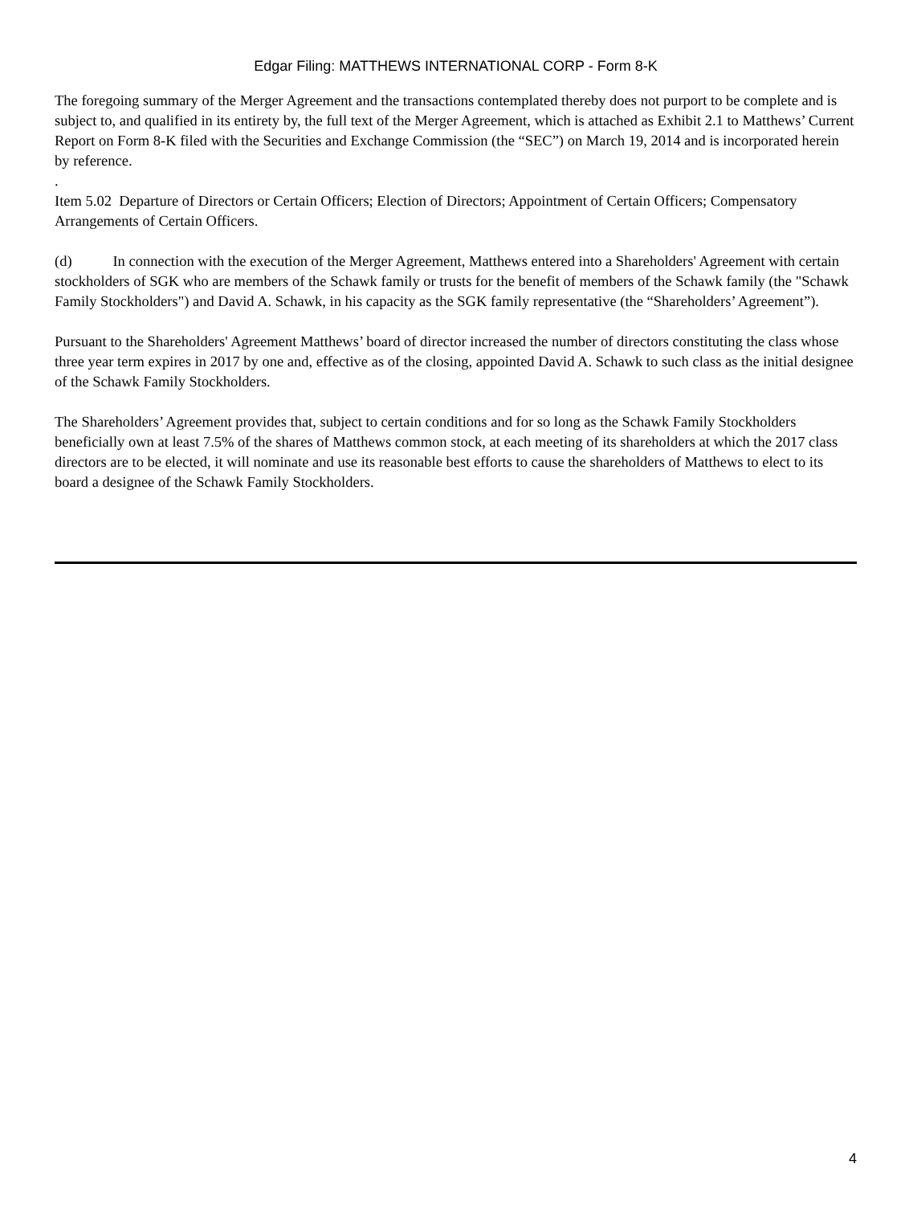Edgar Filing: MATTHEWS INTERNATIONAL CORP - Form 8-K
The foregoing summary of the Merger Agreement and the transactions contemplated thereby does not purport to be complete and is subject to, and qualified in its entirety by, the full text of the Merger Agreement, which is attached as Exhibit 2.1 to Matthews’ Current Report on Form 8-K filed with the Securities and Exchange Commission (the “SEC”) on March 19, 2014 and is incorporated herein by reference.
.
Item 5.02 Departure of Directors or Certain Officers; Election of Directors; Appointment of Certain Officers; Compensatory Arrangements of Certain Officers.
(d) In connection with the execution of the Merger Agreement, Matthews entered into a Shareholders' Agreement with certain stockholders of SGK who are members of the Schawk family or trusts for the benefit of members of the Schawk family (the "Schawk Family Stockholders") and David A. Schawk, in his capacity as the SGK family representative (the “Shareholders’ Agreement”).
Pursuant to the Shareholders' Agreement Matthews’ board of director increased the number of directors constituting the class whose three year term expires in 2017 by one and, effective as of the closing, appointed David A. Schawk to such class as the initial designee of the Schawk Family Stockholders.
The Shareholders’ Agreement provides that, subject to certain conditions and for so long as the Schawk Family Stockholders beneficially own at least 7.5% of the shares of Matthews common stock, at each meeting of its shareholders at which the 2017 class directors are to be elected, it will nominate and use its reasonable best efforts to cause the shareholders of Matthews to elect to its board a designee of the Schawk Family Stockholders.
4